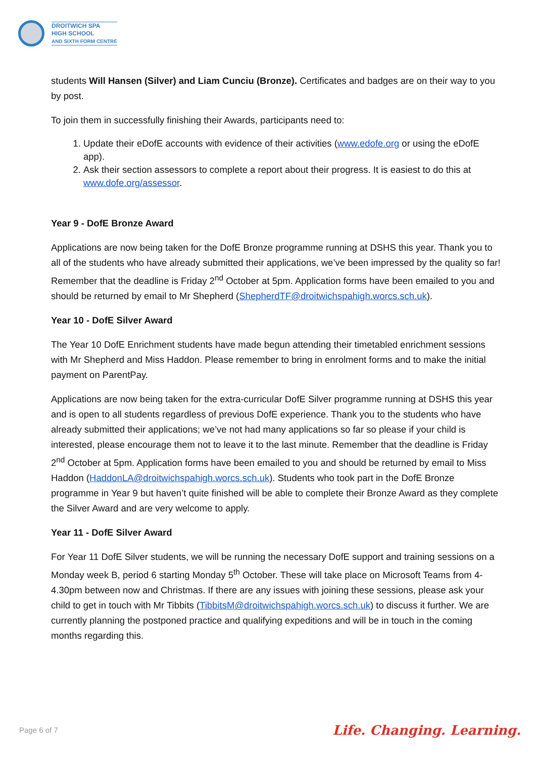DROITWICH SPA
HIGH SCHOOL
AND SIXTH FORM CENTRE
students Will Hansen (Silver) and Liam Cunciu (Bronze). Certificates and badges are on their way to you by post.
To join them in successfully finishing their Awards, participants need to:
1. Update their eDofE accounts with evidence of their activities (www.edofe.org or using the eDofE app).
2. Ask their section assessors to complete a report about their progress. It is easiest to do this at www.dofe.org/assessor.
Year 9 - DofE Bronze Award
Applications are now being taken for the DofE Bronze programme running at DSHS this year. Thank you to all of the students who have already submitted their applications, we’ve been impressed by the quality so far! Remember that the deadline is Friday 2<sup>nd</sup> October at 5pm. Application forms have been emailed to you and should be returned by email to Mr Shepherd (ShepherdTF@droitwichspahigh.worcs.sch.uk).
Year 10 - DofE Silver Award
The Year 10 DofE Enrichment students have made begun attending their timetabled enrichment sessions with Mr Shepherd and Miss Haddon. Please remember to bring in enrolment forms and to make the initial payment on ParentPay.
Applications are now being taken for the extra-curricular DofE Silver programme running at DSHS this year and is open to all students regardless of previous DofE experience. Thank you to the students who have already submitted their applications; we’ve not had many applications so far so please if your child is interested, please encourage them not to leave it to the last minute. Remember that the deadline is Friday 2<sup>nd</sup> October at 5pm. Application forms have been emailed to you and should be returned by email to Miss Haddon (HaddonLA@droitwichspahigh.worcs.sch.uk). Students who took part in the DofE Bronze programme in Year 9 but haven’t quite finished will be able to complete their Bronze Award as they complete the Silver Award and are very welcome to apply.
Year 11 - DofE Silver Award
For Year 11 DofE Silver students, we will be running the necessary DofE support and training sessions on a Monday week B, period 6 starting Monday 5<sup>th</sup> October. These will take place on Microsoft Teams from 4-4.30pm between now and Christmas. If there are any issues with joining these sessions, please ask your child to get in touch with Mr Tibbits (TibbitsM@droitwichspahigh.worcs.sch.uk) to discuss it further. We are currently planning the postponed practice and qualifying expeditions and will be in touch in the coming months regarding this.
Page 6 of 7 Life. Changing. Learning.